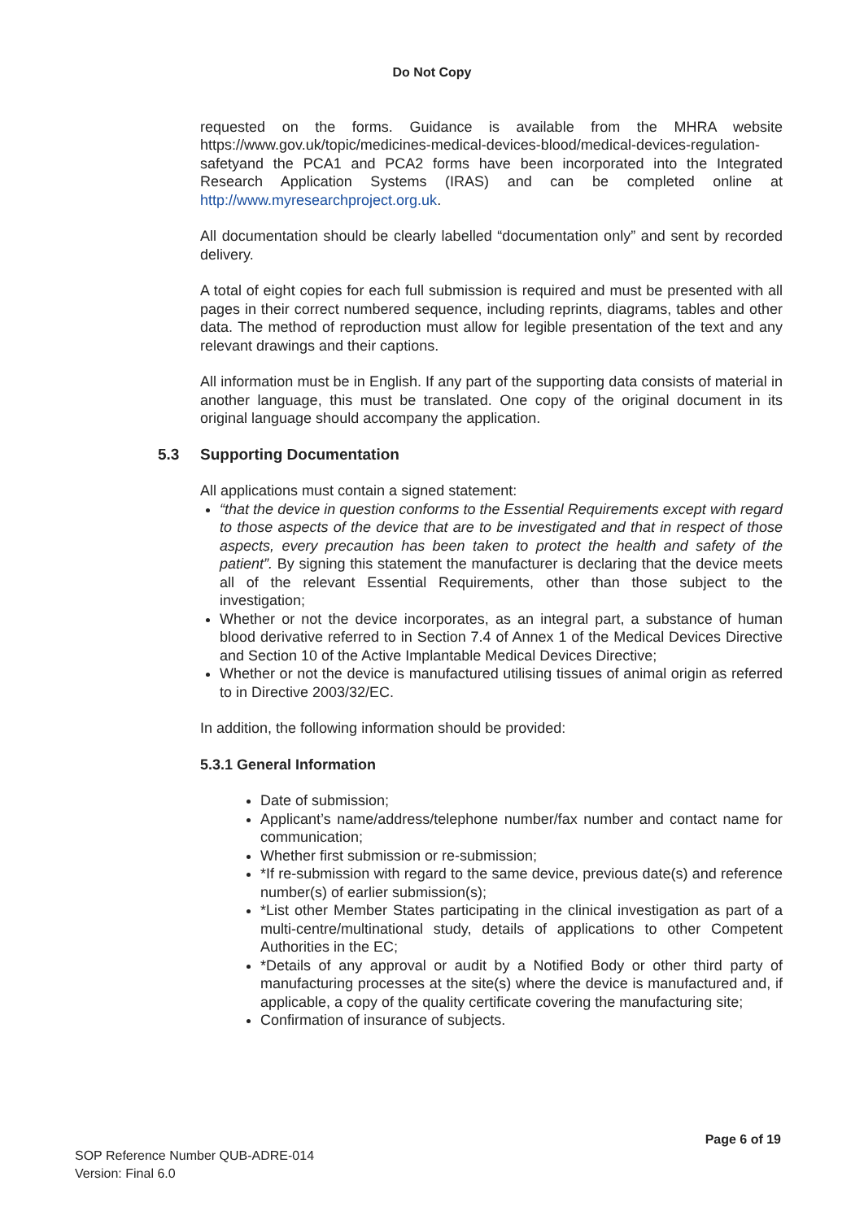Do Not Copy
requested on the forms. Guidance is available from the MHRA website https://www.gov.uk/topic/medicines-medical-devices-blood/medical-devices-regulation-safetyand the PCA1 and PCA2 forms have been incorporated into the Integrated Research Application Systems (IRAS) and can be completed online at http://www.myresearchproject.org.uk.
All documentation should be clearly labelled “documentation only” and sent by recorded delivery.
A total of eight copies for each full submission is required and must be presented with all pages in their correct numbered sequence, including reprints, diagrams, tables and other data. The method of reproduction must allow for legible presentation of the text and any relevant drawings and their captions.
All information must be in English. If any part of the supporting data consists of material in another language, this must be translated. One copy of the original document in its original language should accompany the application.
5.3 Supporting Documentation
All applications must contain a signed statement:
“that the device in question conforms to the Essential Requirements except with regard to those aspects of the device that are to be investigated and that in respect of those aspects, every precaution has been taken to protect the health and safety of the patient”. By signing this statement the manufacturer is declaring that the device meets all of the relevant Essential Requirements, other than those subject to the investigation;
Whether or not the device incorporates, as an integral part, a substance of human blood derivative referred to in Section 7.4 of Annex 1 of the Medical Devices Directive and Section 10 of the Active Implantable Medical Devices Directive;
Whether or not the device is manufactured utilising tissues of animal origin as referred to in Directive 2003/32/EC.
In addition, the following information should be provided:
5.3.1 General Information
Date of submission;
Applicant’s name/address/telephone number/fax number and contact name for communication;
Whether first submission or re-submission;
*If re-submission with regard to the same device, previous date(s) and reference number(s) of earlier submission(s);
*List other Member States participating in the clinical investigation as part of a multi-centre/multinational study, details of applications to other Competent Authorities in the EC;
*Details of any approval or audit by a Notified Body or other third party of manufacturing processes at the site(s) where the device is manufactured and, if applicable, a copy of the quality certificate covering the manufacturing site;
Confirmation of insurance of subjects.
Page 6 of 19
SOP Reference Number QUB-ADRE-014
Version: Final 6.0